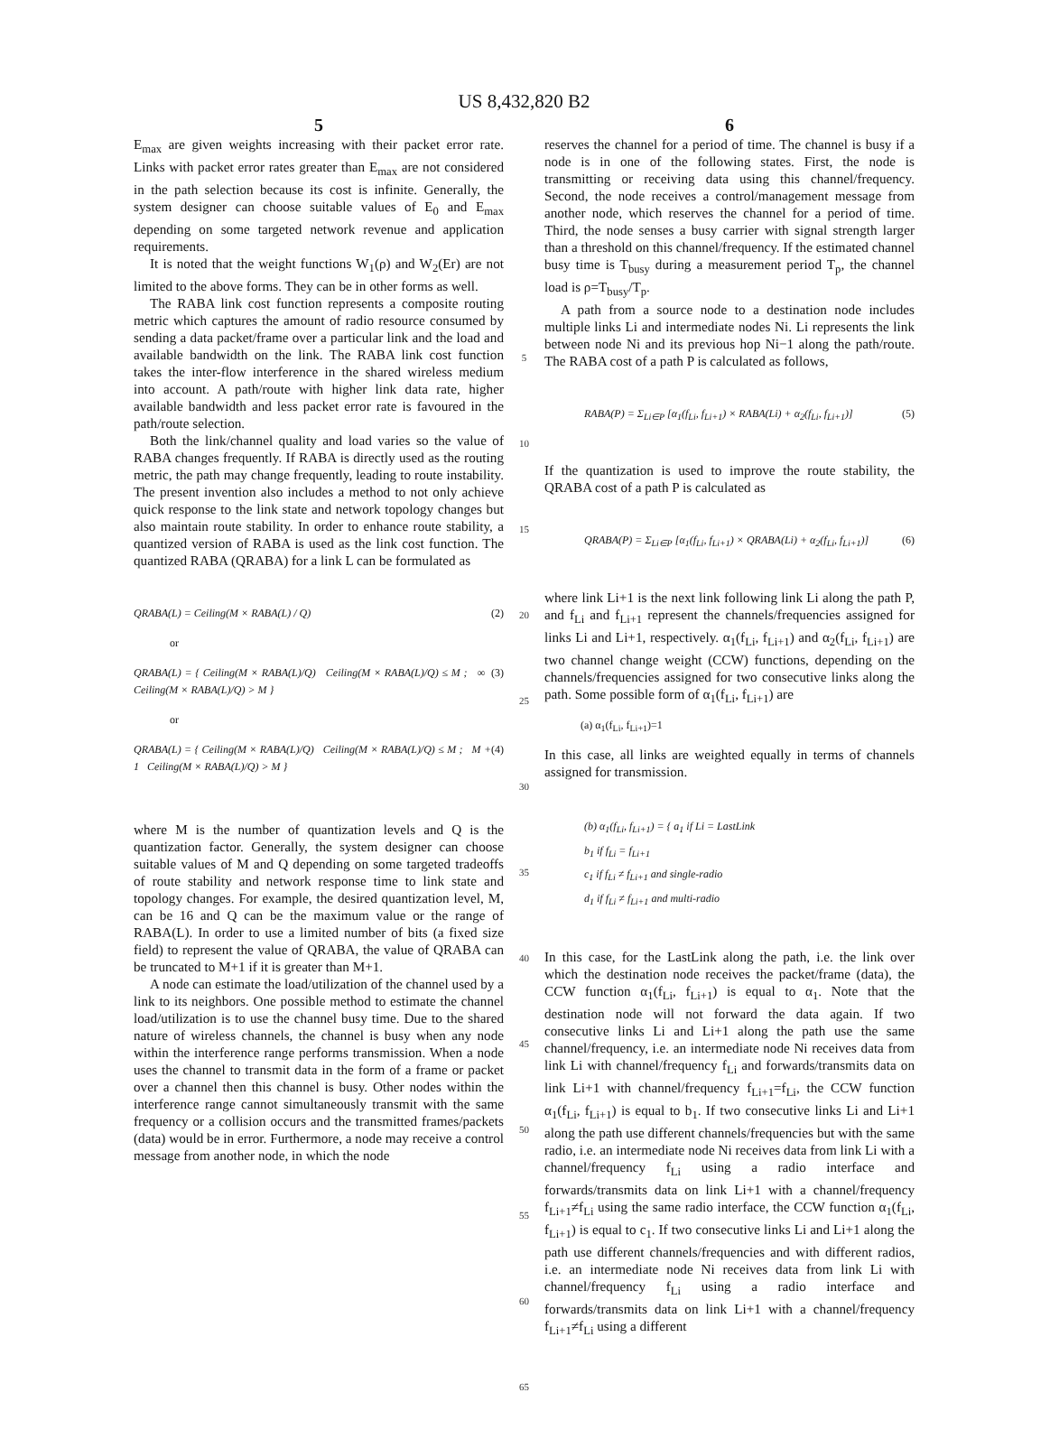US 8,432,820 B2
5
E<sub>max</sub> are given weights increasing with their packet error rate. Links with packet error rates greater than E<sub>max</sub> are not considered in the path selection because its cost is infinite. Generally, the system designer can choose suitable values of E<sub>0</sub> and E<sub>max</sub> depending on some targeted network revenue and application requirements.
It is noted that the weight functions W<sub>1</sub>(ρ) and W<sub>2</sub>(Er) are not limited to the above forms. They can be in other forms as well.
The RABA link cost function represents a composite routing metric which captures the amount of radio resource consumed by sending a data packet/frame over a particular link and the load and available bandwidth on the link. The RABA link cost function takes the inter-flow interference in the shared wireless medium into account. A path/route with higher link data rate, higher available bandwidth and less packet error rate is favoured in the path/route selection.
Both the link/channel quality and load varies so the value of RABA changes frequently. If RABA is directly used as the routing metric, the path may change frequently, leading to route instability. The present invention also includes a method to not only achieve quick response to the link state and network topology changes but also maintain route stability. In order to enhance route stability, a quantized version of RABA is used as the link cost function. The quantized RABA (QRABA) for a link L can be formulated as
QRABA(L) = Ceiling(M × RABA(L) / Q) (2)
or
QRABA(L) = { Ceiling(M × RABA(L)/Q) Ceiling(M × RABA(L)/Q) ≤ M ; ∞ Ceiling(M × RABA(L)/Q) > M } (3)
or
QRABA(L) = { Ceiling(M × RABA(L)/Q) Ceiling(M × RABA(L)/Q) ≤ M ; M + 1 Ceiling(M × RABA(L)/Q) > M } (4)
where M is the number of quantization levels and Q is the quantization factor. Generally, the system designer can choose suitable values of M and Q depending on some targeted tradeoffs of route stability and network response time to link state and topology changes. For example, the desired quantization level, M, can be 16 and Q can be the maximum value or the range of RABA(L). In order to use a limited number of bits (a fixed size field) to represent the value of QRABA, the value of QRABA can be truncated to M+1 if it is greater than M+1.
A node can estimate the load/utilization of the channel used by a link to its neighbors. One possible method to estimate the channel load/utilization is to use the channel busy time. Due to the shared nature of wireless channels, the channel is busy when any node within the interference range performs transmission. When a node uses the channel to transmit data in the form of a frame or packet over a channel then this channel is busy. Other nodes within the interference range cannot simultaneously transmit with the same frequency or a collision occurs and the transmitted frames/packets (data) would be in error. Furthermore, a node may receive a control message from another node, in which the node
5
10
15
20
25
30
35
40
45
50
55
60
65
6
reserves the channel for a period of time. The channel is busy if a node is in one of the following states. First, the node is transmitting or receiving data using this channel/frequency. Second, the node receives a control/management message from another node, which reserves the channel for a period of time. Third, the node senses a busy carrier with signal strength larger than a threshold on this channel/frequency. If the estimated channel busy time is T<sub>busy</sub> during a measurement period T<sub>p</sub>, the channel load is ρ=T<sub>busy</sub>/T<sub>p</sub>.
A path from a source node to a destination node includes multiple links Li and intermediate nodes Ni. Li represents the link between node Ni and its previous hop Ni−1 along the path/route. The RABA cost of a path P is calculated as follows,
RABA(P) = Σ<sub>Li∈P</sub> [α<sub>1</sub>(f<sub>Li</sub>, f<sub>Li+1</sub>) × RABA(Li) + α<sub>2</sub>(f<sub>Li</sub>, f<sub>Li+1</sub>)] (5)
If the quantization is used to improve the route stability, the QRABA cost of a path P is calculated as
QRABA(P) = Σ<sub>Li∈P</sub> [α<sub>1</sub>(f<sub>Li</sub>, f<sub>Li+1</sub>) × QRABA(Li) + α<sub>2</sub>(f<sub>Li</sub>, f<sub>Li+1</sub>)] (6)
where link Li+1 is the next link following link Li along the path P, and f<sub>Li</sub> and f<sub>Li+1</sub> represent the channels/frequencies assigned for links Li and Li+1, respectively. α<sub>1</sub>(f<sub>Li</sub>, f<sub>Li+1</sub>) and α<sub>2</sub>(f<sub>Li</sub>, f<sub>Li+1</sub>) are two channel change weight (CCW) functions, depending on the channels/frequencies assigned for two consecutive links along the path. Some possible form of α<sub>1</sub>(f<sub>Li</sub>, f<sub>Li+1</sub>) are
(a) α<sub>1</sub>(f<sub>Li</sub>, f<sub>Li+1</sub>)=1
In this case, all links are weighted equally in terms of channels assigned for transmission.
(b) α<sub>1</sub>(f<sub>Li</sub>, f<sub>Li+1</sub>) = { a<sub>1</sub> if Li = LastLink
b<sub>1</sub> if f<sub>Li</sub> = f<sub>Li+1</sub>
c<sub>1</sub> if f<sub>Li</sub> ≠ f<sub>Li+1</sub> and single-radio
d<sub>1</sub> if f<sub>Li</sub> ≠ f<sub>Li+1</sub> and multi-radio
In this case, for the LastLink along the path, i.e. the link over which the destination node receives the packet/frame (data), the CCW function α<sub>1</sub>(f<sub>Li</sub>, f<sub>Li+1</sub>) is equal to α<sub>1</sub>. Note that the destination node will not forward the data again. If two consecutive links Li and Li+1 along the path use the same channel/frequency, i.e. an intermediate node Ni receives data from link Li with channel/frequency f<sub>Li</sub> and forwards/transmits data on link Li+1 with channel/frequency f<sub>Li+1</sub>=f<sub>Li</sub>, the CCW function α<sub>1</sub>(f<sub>Li</sub>, f<sub>Li+1</sub>) is equal to b<sub>1</sub>. If two consecutive links Li and Li+1 along the path use different channels/frequencies but with the same radio, i.e. an intermediate node Ni receives data from link Li with a channel/frequency f<sub>Li</sub> using a radio interface and forwards/transmits data on link Li+1 with a channel/frequency f<sub>Li+1</sub>≠f<sub>Li</sub> using the same radio interface, the CCW function α<sub>1</sub>(f<sub>Li</sub>, f<sub>Li+1</sub>) is equal to c<sub>1</sub>. If two consecutive links Li and Li+1 along the path use different channels/frequencies and with different radios, i.e. an intermediate node Ni receives data from link Li with channel/frequency f<sub>Li</sub> using a radio interface and forwards/transmits data on link Li+1 with a channel/frequency f<sub>Li+1</sub>≠f<sub>Li</sub> using a different